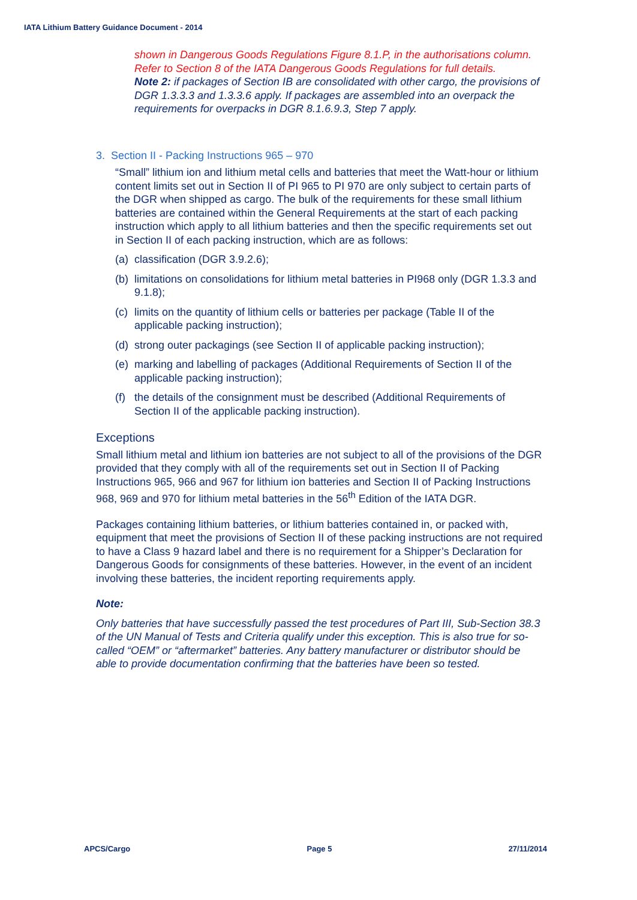IATA Lithium Battery Guidance Document - 2014
shown in Dangerous Goods Regulations Figure 8.1.P, in the authorisations column. Refer to Section 8 of the IATA Dangerous Goods Regulations for full details.
Note 2: if packages of Section IB are consolidated with other cargo, the provisions of DGR 1.3.3.3 and 1.3.3.6 apply. If packages are assembled into an overpack the requirements for overpacks in DGR 8.1.6.9.3, Step 7 apply.
3. Section II - Packing Instructions 965 – 970
“Small” lithium ion and lithium metal cells and batteries that meet the Watt-hour or lithium content limits set out in Section II of PI 965 to PI 970 are only subject to certain parts of the DGR when shipped as cargo. The bulk of the requirements for these small lithium batteries are contained within the General Requirements at the start of each packing instruction which apply to all lithium batteries and then the specific requirements set out in Section II of each packing instruction, which are as follows:
(a) classification (DGR 3.9.2.6);
(b) limitations on consolidations for lithium metal batteries in PI968 only (DGR 1.3.3 and 9.1.8);
(c) limits on the quantity of lithium cells or batteries per package (Table II of the applicable packing instruction);
(d) strong outer packagings (see Section II of applicable packing instruction);
(e) marking and labelling of packages (Additional Requirements of Section II of the applicable packing instruction);
(f) the details of the consignment must be described (Additional Requirements of Section II of the applicable packing instruction).
Exceptions
Small lithium metal and lithium ion batteries are not subject to all of the provisions of the DGR provided that they comply with all of the requirements set out in Section II of Packing Instructions 965, 966 and 967 for lithium ion batteries and Section II of Packing Instructions 968, 969 and 970 for lithium metal batteries in the 56<sup>th</sup> Edition of the IATA DGR.
Packages containing lithium batteries, or lithium batteries contained in, or packed with, equipment that meet the provisions of Section II of these packing instructions are not required to have a Class 9 hazard label and there is no requirement for a Shipper’s Declaration for Dangerous Goods for consignments of these batteries. However, in the event of an incident involving these batteries, the incident reporting requirements apply.
Note:
Only batteries that have successfully passed the test procedures of Part III, Sub-Section 38.3 of the UN Manual of Tests and Criteria qualify under this exception. This is also true for so-called “OEM” or “aftermarket” batteries. Any battery manufacturer or distributor should be able to provide documentation confirming that the batteries have been so tested.
APCS/Cargo Page 5 27/11/2014